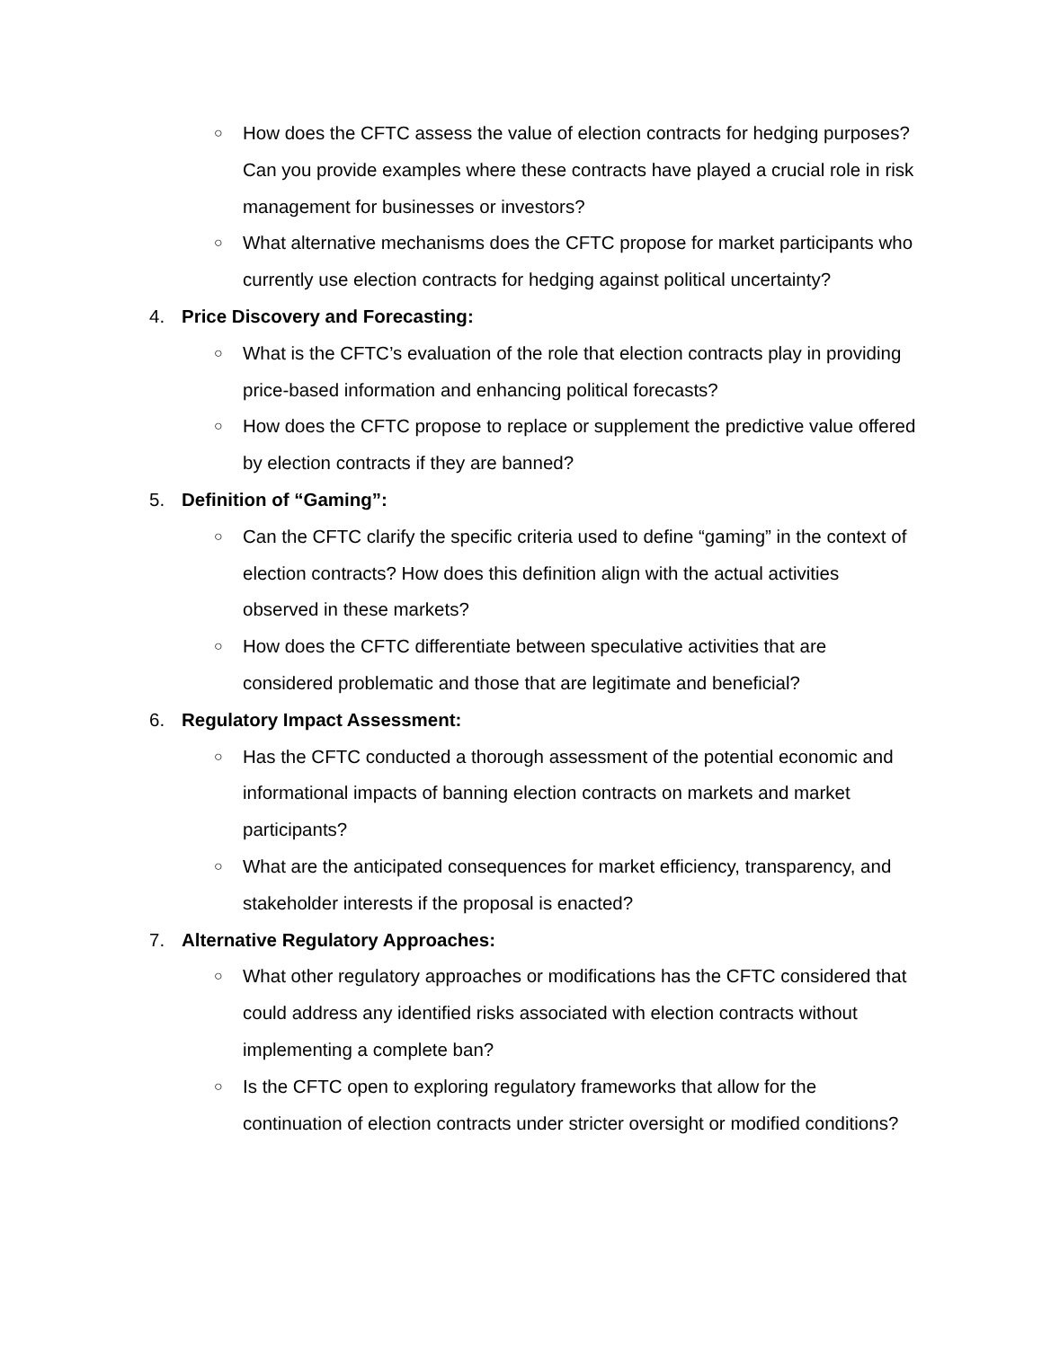○ How does the CFTC assess the value of election contracts for hedging purposes? Can you provide examples where these contracts have played a crucial role in risk management for businesses or investors?
○ What alternative mechanisms does the CFTC propose for market participants who currently use election contracts for hedging against political uncertainty?
4. Price Discovery and Forecasting:
○ What is the CFTC’s evaluation of the role that election contracts play in providing price-based information and enhancing political forecasts?
○ How does the CFTC propose to replace or supplement the predictive value offered by election contracts if they are banned?
5. Definition of “Gaming”:
○ Can the CFTC clarify the specific criteria used to define “gaming” in the context of election contracts? How does this definition align with the actual activities observed in these markets?
○ How does the CFTC differentiate between speculative activities that are considered problematic and those that are legitimate and beneficial?
6. Regulatory Impact Assessment:
○ Has the CFTC conducted a thorough assessment of the potential economic and informational impacts of banning election contracts on markets and market participants?
○ What are the anticipated consequences for market efficiency, transparency, and stakeholder interests if the proposal is enacted?
7. Alternative Regulatory Approaches:
○ What other regulatory approaches or modifications has the CFTC considered that could address any identified risks associated with election contracts without implementing a complete ban?
○ Is the CFTC open to exploring regulatory frameworks that allow for the continuation of election contracts under stricter oversight or modified conditions?